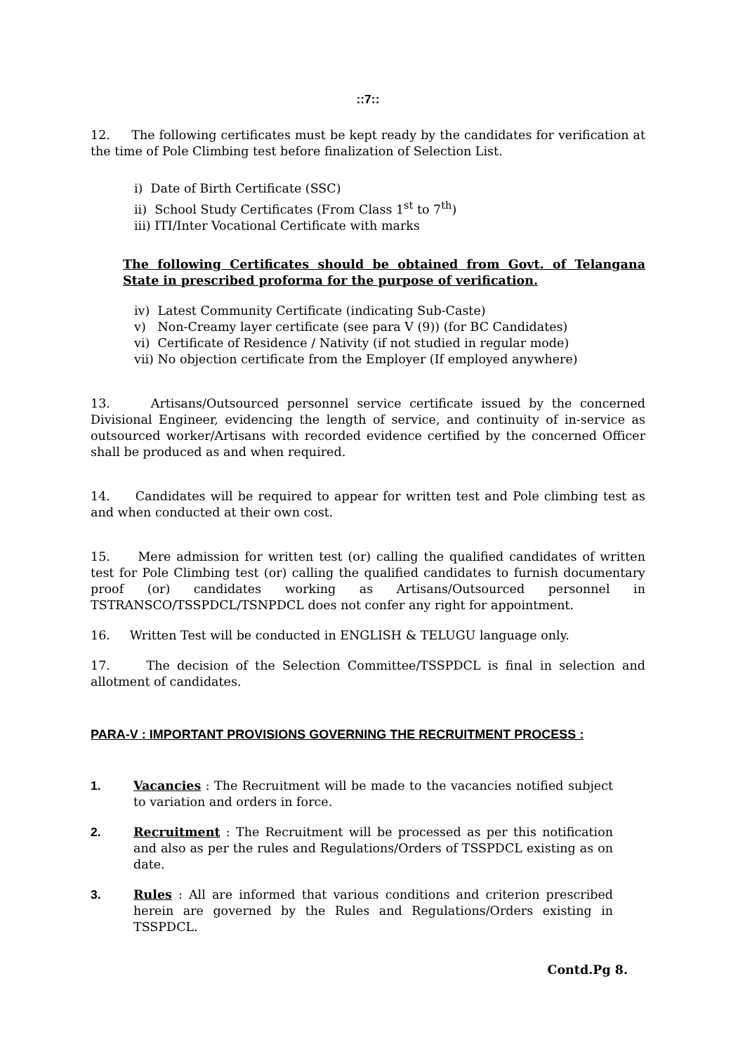::7::
12. The following certificates must be kept ready by the candidates for verification at the time of Pole Climbing test before finalization of Selection List.
i) Date of Birth Certificate (SSC)
ii) School Study Certificates (From Class 1<sup>st</sup> to 7<sup>th</sup>)
iii) ITI/Inter Vocational Certificate with marks
The following Certificates should be obtained from Govt. of Telangana State in prescribed proforma for the purpose of verification.
iv) Latest Community Certificate (indicating Sub-Caste)
v) Non-Creamy layer certificate (see para V (9)) (for BC Candidates)
vi) Certificate of Residence / Nativity (if not studied in regular mode)
vii) No objection certificate from the Employer (If employed anywhere)
13. Artisans/Outsourced personnel service certificate issued by the concerned Divisional Engineer, evidencing the length of service, and continuity of in-service as outsourced worker/Artisans with recorded evidence certified by the concerned Officer shall be produced as and when required.
14. Candidates will be required to appear for written test and Pole climbing test as and when conducted at their own cost.
15. Mere admission for written test (or) calling the qualified candidates of written test for Pole Climbing test (or) calling the qualified candidates to furnish documentary proof (or) candidates working as Artisans/Outsourced personnel in TSTRANSCO/TSSPDCL/TSNPDCL does not confer any right for appointment.
16. Written Test will be conducted in ENGLISH & TELUGU language only.
17. The decision of the Selection Committee/TSSPDCL is final in selection and allotment of candidates.
PARA-V : IMPORTANT PROVISIONS GOVERNING THE RECRUITMENT PROCESS :
1. Vacancies : The Recruitment will be made to the vacancies notified subject to variation and orders in force.
2. Recruitment : The Recruitment will be processed as per this notification and also as per the rules and Regulations/Orders of TSSPDCL existing as on date.
3. Rules : All are informed that various conditions and criterion prescribed herein are governed by the Rules and Regulations/Orders existing in TSSPDCL.
Contd.Pg 8.